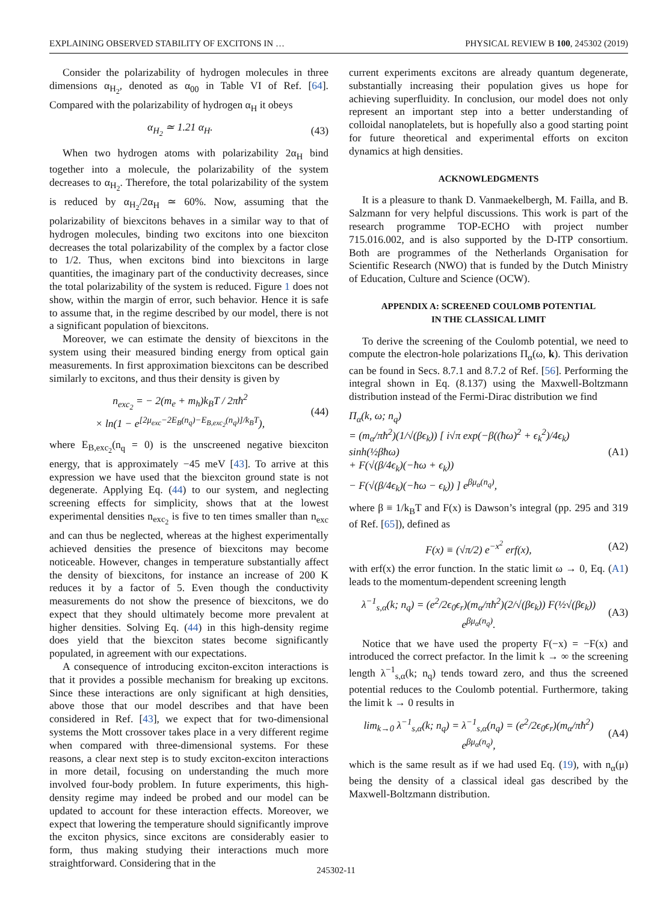EXPLAINING OBSERVED STABILITY OF EXCITONS IN … PHYSICAL REVIEW B 100, 245302 (2019)
Consider the polarizability of hydrogen molecules in three dimensions α<sub>H<sub>2</sub></sub>, denoted as α<sub>00</sub> in Table VI of Ref. [64]. Compared with the polarizability of hydrogen α<sub>H</sub> it obeys
α<sub>H<sub>2</sub></sub> ≃ 1.21 α<sub>H</sub>. (43)
When two hydrogen atoms with polarizability 2α<sub>H</sub> bind together into a molecule, the polarizability of the system decreases to α<sub>H<sub>2</sub></sub>. Therefore, the total polarizability of the system is reduced by α<sub>H<sub>2</sub></sub>/2α<sub>H</sub> ≃ 60%. Now, assuming that the polarizability of biexcitons behaves in a similar way to that of hydrogen molecules, binding two excitons into one biexciton decreases the total polarizability of the complex by a factor close to 1/2. Thus, when excitons bind into biexcitons in large quantities, the imaginary part of the conductivity decreases, since the total polarizability of the system is reduced. Figure 1 does not show, within the margin of error, such behavior. Hence it is safe to assume that, in the regime described by our model, there is not a significant population of biexcitons.
Moreover, we can estimate the density of biexcitons in the system using their measured binding energy from optical gain measurements. In first approximation biexcitons can be described similarly to excitons, and thus their density is given by
n<sub>exc<sub>2</sub></sub> = − 2(m<sub>e</sub> + m<sub>h</sub>)k<sub>B</sub>T / 2πħ<sup>2</sup>
× ln(1 − e<sup>[2μ<sub>exc</sub>−2E<sub>B</sub>(n<sub>q</sub>)−E<sub>B,exc<sub>2</sub></sub>(n<sub>q</sub>)]/k<sub>B</sub>T</sup>), (44)
where E<sub>B,exc<sub>2</sub></sub>(n<sub>q</sub> = 0) is the unscreened negative biexciton energy, that is approximately −45 meV [43]. To arrive at this expression we have used that the biexciton ground state is not degenerate. Applying Eq. (44) to our system, and neglecting screening effects for simplicity, shows that at the lowest experimental densities n<sub>exc<sub>2</sub></sub> is five to ten times smaller than n<sub>exc</sub> and can thus be neglected, whereas at the highest experimentally achieved densities the presence of biexcitons may become noticeable. However, changes in temperature substantially affect the density of biexcitons, for instance an increase of 200 K reduces it by a factor of 5. Even though the conductivity measurements do not show the presence of biexcitons, we do expect that they should ultimately become more prevalent at higher densities. Solving Eq. (44) in this high-density regime does yield that the biexciton states become significantly populated, in agreement with our expectations.
A consequence of introducing exciton-exciton interactions is that it provides a possible mechanism for breaking up excitons. Since these interactions are only significant at high densities, above those that our model describes and that have been considered in Ref. [43], we expect that for two-dimensional systems the Mott crossover takes place in a very different regime when compared with three-dimensional systems. For these reasons, a clear next step is to study exciton-exciton interactions in more detail, focusing on understanding the much more involved four-body problem. In future experiments, this high-density regime may indeed be probed and our model can be updated to account for these interaction effects. Moreover, we expect that lowering the temperature should significantly improve the exciton physics, since excitons are considerably easier to form, thus making studying their interactions much more straightforward. Considering that in the
current experiments excitons are already quantum degenerate, substantially increasing their population gives us hope for achieving superfluidity. In conclusion, our model does not only represent an important step into a better understanding of colloidal nanoplatelets, but is hopefully also a good starting point for future theoretical and experimental efforts on exciton dynamics at high densities.
ACKNOWLEDGMENTS
It is a pleasure to thank D. Vanmaekelbergh, M. Failla, and B. Salzmann for very helpful discussions. This work is part of the research programme TOP-ECHO with project number 715.016.002, and is also supported by the D-ITP consortium. Both are programmes of the Netherlands Organisation for Scientific Research (NWO) that is funded by the Dutch Ministry of Education, Culture and Science (OCW).
APPENDIX A: SCREENED COULOMB POTENTIAL
IN THE CLASSICAL LIMIT
To derive the screening of the Coulomb potential, we need to compute the electron-hole polarizations Π<sub>α</sub>(ω, k). This derivation can be found in Secs. 8.7.1 and 8.7.2 of Ref. [56]. Performing the integral shown in Eq. (8.137) using the Maxwell-Boltzmann distribution instead of the Fermi-Dirac distribution we find
Π<sub>α</sub>(k, ω; n<sub>q</sub>)
= (m<sub>α</sub>/πħ<sup>2</sup>)(1/√(βϵ<sub>k</sub>)) [ i√π exp(−β((ħω)<sup>2</sup> + ϵ<sub>k</sub><sup>2</sup>)/4ϵ<sub>k</sub>) sinh(½βħω)
+ F(√(β/4ϵ<sub>k</sub>)(−ħω + ϵ<sub>k</sub>))
− F(√(β/4ϵ<sub>k</sub>)(−ħω − ϵ<sub>k</sub>)) ] e<sup>βμ<sub>α</sub>(n<sub>q</sub>)</sup>, (A1)
where β ≡ 1/k<sub>B</sub>T and F(x) is Dawson’s integral (pp. 295 and 319 of Ref. [65]), defined as
F(x) ≡ (√π/2) e<sup>−x<sup>2</sup></sup> erf(x), (A2)
with erf(x) the error function. In the static limit ω → 0, Eq. (A1) leads to the momentum-dependent screening length
λ<sup>−1</sup><sub>s,α</sub>(k; n<sub>q</sub>) = (e<sup>2</sup>/2ϵ<sub>0</sub>ϵ<sub>r</sub>)(m<sub>α</sub>/πħ<sup>2</sup>)(2/√(βϵ<sub>k</sub>)) F(½√(βϵ<sub>k</sub>)) e<sup>βμ<sub>α</sub>(n<sub>q</sub>)</sup>. (A3)
Notice that we have used the property F(−x) = −F(x) and introduced the correct prefactor. In the limit k → ∞ the screening length λ<sup>−1</sup><sub>s,α</sub>(k; n<sub>q</sub>) tends toward zero, and thus the screened potential reduces to the Coulomb potential. Furthermore, taking the limit k → 0 results in
lim<sub>k→0</sub> λ<sup>−1</sup><sub>s,α</sub>(k; n<sub>q</sub>) = λ<sup>−1</sup><sub>s,α</sub>(n<sub>q</sub>) = (e<sup>2</sup>/2ϵ<sub>0</sub>ϵ<sub>r</sub>)(m<sub>α</sub>/πħ<sup>2</sup>) e<sup>βμ<sub>α</sub>(n<sub>q</sub>)</sup>, (A4)
which is the same result as if we had used Eq. (19), with n<sub>α</sub>(μ) being the density of a classical ideal gas described by the Maxwell-Boltzmann distribution.
245302-11